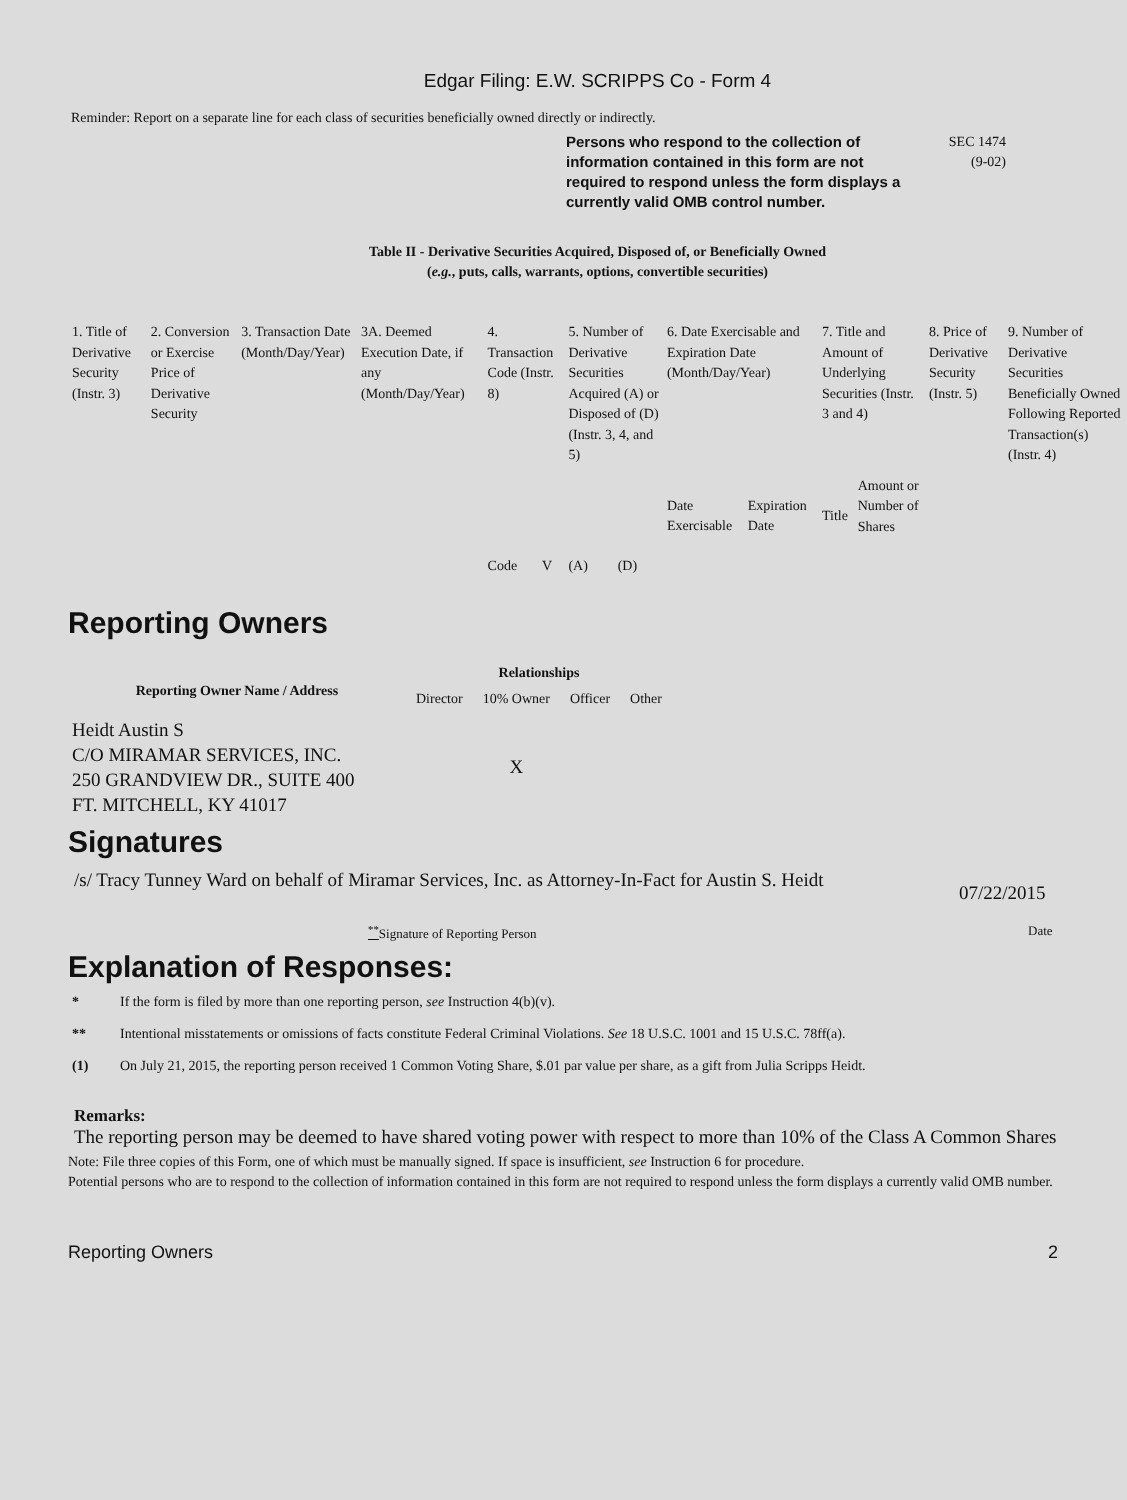Edgar Filing: E.W. SCRIPPS Co - Form 4
Reminder: Report on a separate line for each class of securities beneficially owned directly or indirectly.
Persons who respond to the collection of information contained in this form are not required to respond unless the form displays a currently valid OMB control number.
SEC 1474
(9-02)
Table II - Derivative Securities Acquired, Disposed of, or Beneficially Owned
(e.g., puts, calls, warrants, options, convertible securities)
| 1. Title of Derivative Security (Instr. 3) | 2. Conversion or Exercise Price of Derivative Security | 3. Transaction Date (Month/Day/Year) | 3A. Deemed Execution Date, if any (Month/Day/Year) | 4. Transaction Code (Instr. 8) | | 5. Number of Derivative Securities Acquired (A) or Disposed of (D) (Instr. 3, 4, and 5) | | 6. Date Exercisable and Expiration Date (Month/Day/Year) | | 7. Title and Amount of Underlying Securities (Instr. 3 and 4) | | 8. Price of Derivative Security (Instr. 5) | 9. Number of Derivative Securities Beneficially Owned Following Reported Transaction(s) (Instr. 4) |
| | | | | Code | V | (A) | (D) | Date Exercisable | Expiration Date | Title | Amount or Number of Shares | | |
Reporting Owners
| Reporting Owner Name / Address | Relationships | | | |
| --- | --- | --- | --- | --- |
| | Director | 10% Owner | Officer | Other |
| Heidt Austin S C/O MIRAMAR SERVICES, INC. 250 GRANDVIEW DR., SUITE 400 FT. MITCHELL, KY 41017 | | X | | |
Signatures
/s/ Tracy Tunney Ward on behalf of Miramar Services, Inc. as Attorney-In-Fact for Austin S. Heidt
07/22/2015
<sup>**</sup> Signature of Reporting Person Date
Explanation of Responses:
| * | If the form is filed by more than one reporting person, see Instruction 4(b)(v). |
| ** | Intentional misstatements or omissions of facts constitute Federal Criminal Violations. See 18 U.S.C. 1001 and 15 U.S.C. 78ff(a). |
| (1) | On July 21, 2015, the reporting person received 1 Common Voting Share, $.01 par value per share, as a gift from Julia Scripps Heidt. |
Remarks:
The reporting person may be deemed to have shared voting power with respect to more than 10% of the Class A Common Shares
Note: File three copies of this Form, one of which must be manually signed. If space is insufficient, see Instruction 6 for procedure.
Potential persons who are to respond to the collection of information contained in this form are not required to respond unless the form displays a currently valid OMB number.
Reporting Owners 2